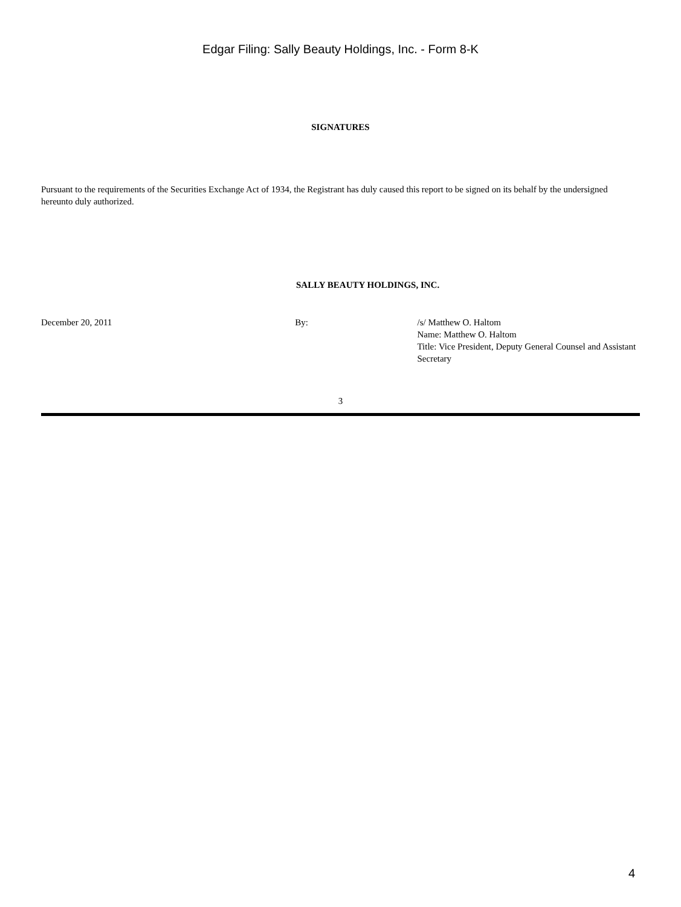Edgar Filing: Sally Beauty Holdings, Inc. - Form 8-K
SIGNATURES
Pursuant to the requirements of the Securities Exchange Act of 1934, the Registrant has duly caused this report to be signed on its behalf by the undersigned hereunto duly authorized.
SALLY BEAUTY HOLDINGS, INC.
December 20, 2011 By: /s/ Matthew O. Haltom
Name: Matthew O. Haltom
Title: Vice President, Deputy General Counsel and Assistant Secretary
3
4